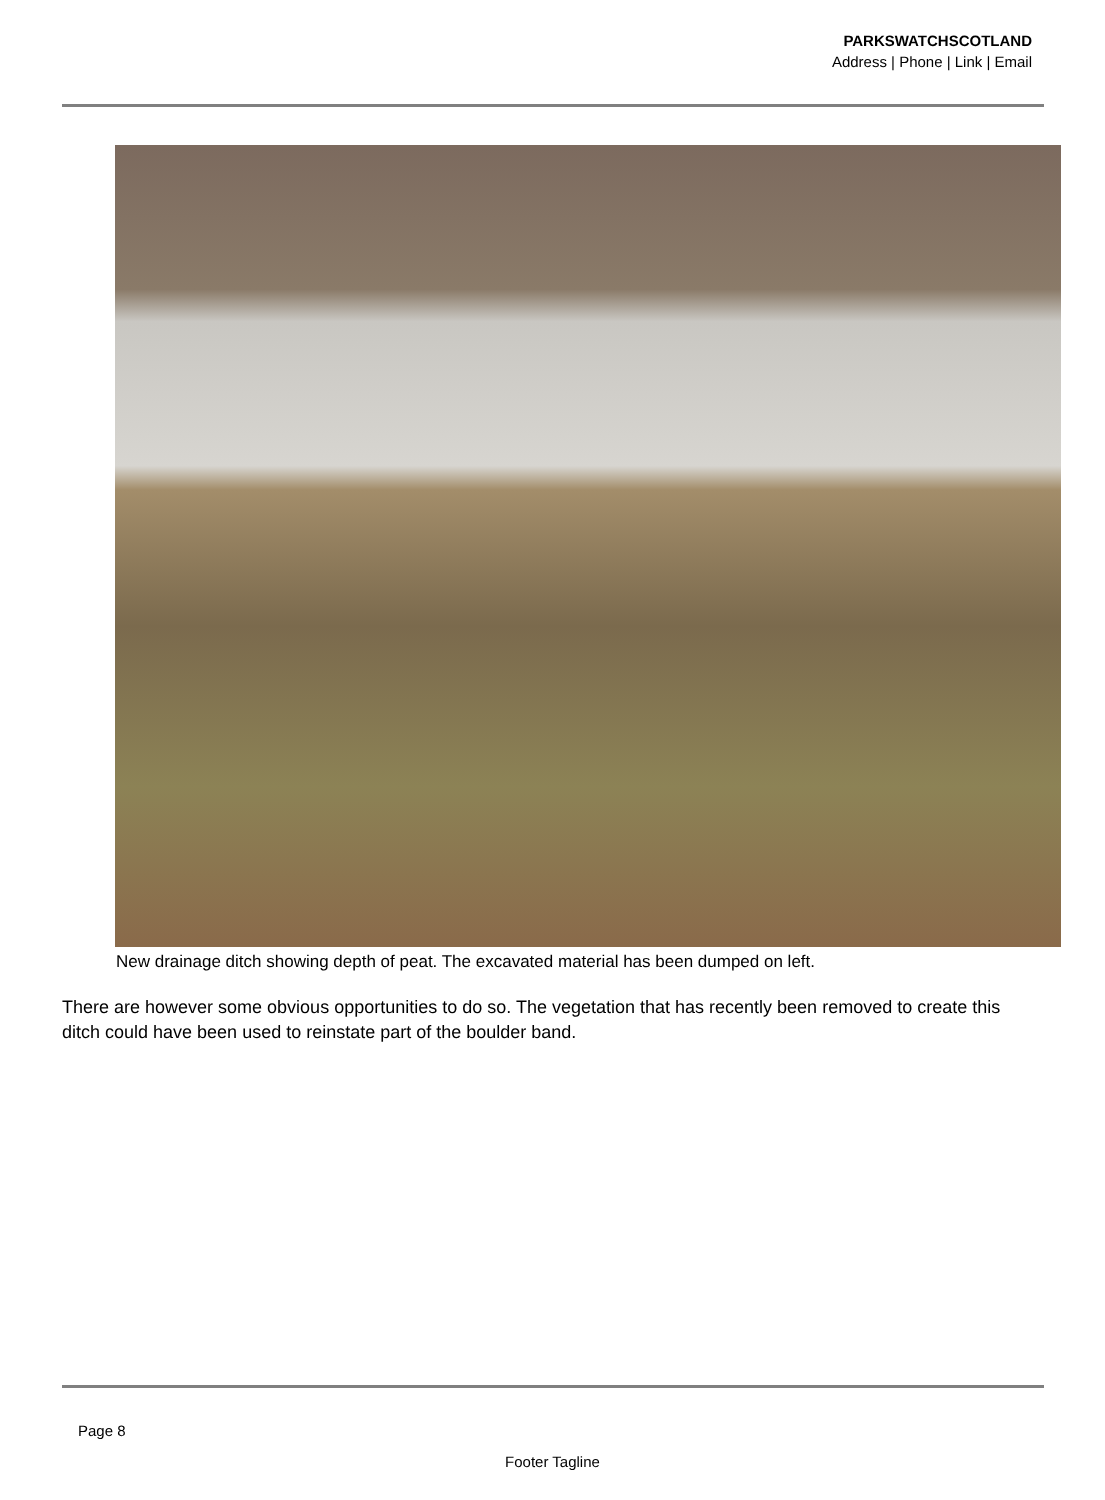PARKSWATCHSCOTLAND
Address | Phone | Link | Email
New drainage ditch showing depth of peat. The excavated material has been dumped on left.
There are however some obvious opportunities to do so. The vegetation that has recently been removed to create this ditch could have been used to reinstate part of the boulder band.
Page 8
Footer Tagline